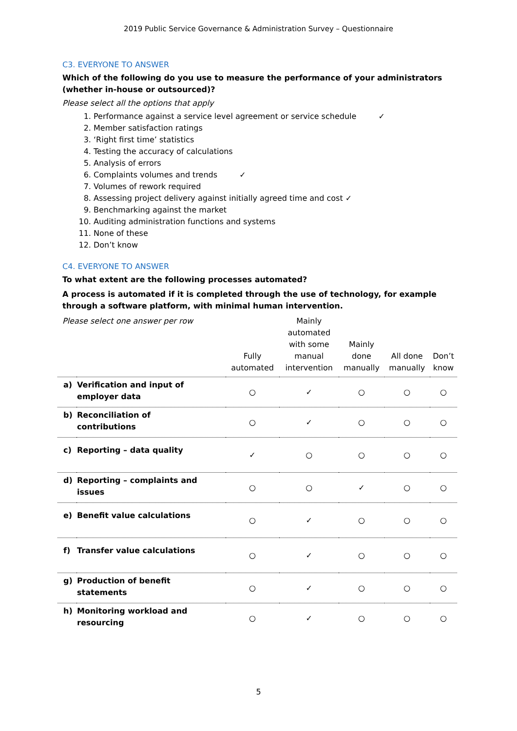2019 Public Service Governance & Administration Survey – Questionnaire
C3. EVERYONE TO ANSWER
Which of the following do you use to measure the performance of your administrators (whether in-house or outsourced)?
Please select all the options that apply
1. Performance against a service level agreement or service schedule ✓
2. Member satisfaction ratings
3. ‘Right first time’ statistics
4. Testing the accuracy of calculations
5. Analysis of errors
6. Complaints volumes and trends ✓
7. Volumes of rework required
8. Assessing project delivery against initially agreed time and cost ✓
9. Benchmarking against the market
10. Auditing administration functions and systems
11. None of these
12. Don’t know
C4. EVERYONE TO ANSWER
To what extent are the following processes automated?
A process is automated if it is completed through the use of technology, for example through a software platform, with minimal human intervention.
| Please select one answer per row | | Fully automated | Mainly automated with some manual intervention | Mainly done manually | All done manually | Don’t know |
| --- | --- | --- | --- | --- | --- | --- |
| a) | Verification and input of employer data | ○ | ✓ | ○ | ○ | ○ |
| b) | Reconciliation of contributions | ○ | ✓ | ○ | ○ | ○ |
| c) | Reporting – data quality | ✓ | ○ | ○ | ○ | ○ |
| d) | Reporting – complaints and issues | ○ | ○ | ✓ | ○ | ○ |
| e) | Benefit value calculations | ○ | ✓ | ○ | ○ | ○ |
| f) | Transfer value calculations | ○ | ✓ | ○ | ○ | ○ |
| g) | Production of benefit statements | ○ | ✓ | ○ | ○ | ○ |
| h) | Monitoring workload and resourcing | ○ | ✓ | ○ | ○ | ○ |
5